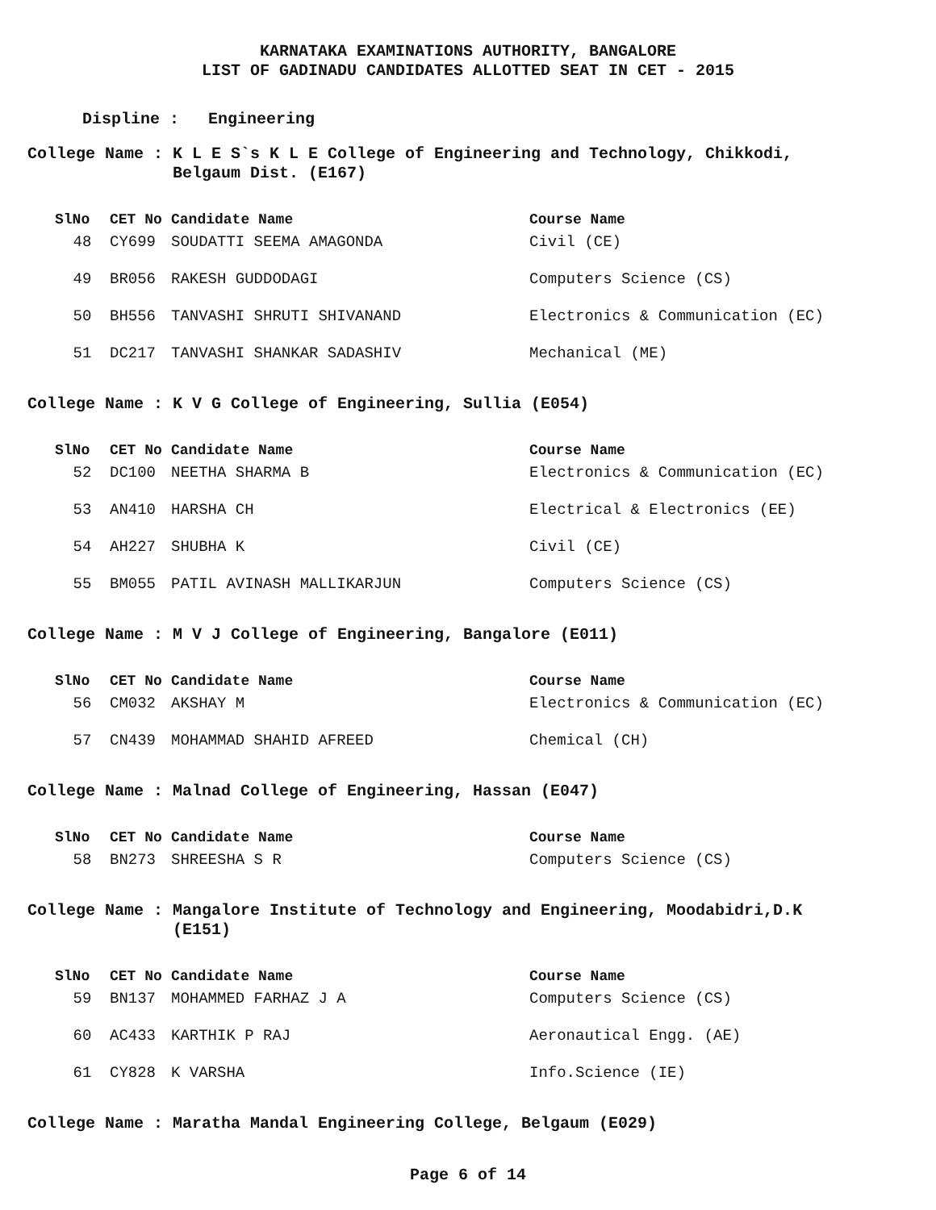KARNATAKA EXAMINATIONS AUTHORITY, BANGALORE
LIST OF GADINADU CANDIDATES ALLOTTED SEAT IN CET - 2015
Displine : Engineering
College Name : K L E S`s K L E College of Engineering and Technology, Chikkodi, Belgaum Dist. (E167)
| SlNo | CET No | Candidate Name | Course Name |
| --- | --- | --- | --- |
| 48 | CY699 | SOUDATTI SEEMA AMAGONDA | Civil (CE) |
| 49 | BR056 | RAKESH GUDDODAGI | Computers Science (CS) |
| 50 | BH556 | TANVASHI SHRUTI SHIVANAND | Electronics & Communication (EC) |
| 51 | DC217 | TANVASHI SHANKAR SADASHIV | Mechanical (ME) |
College Name : K V G College of Engineering, Sullia (E054)
| SlNo | CET No | Candidate Name | Course Name |
| --- | --- | --- | --- |
| 52 | DC100 | NEETHA SHARMA B | Electronics & Communication (EC) |
| 53 | AN410 | HARSHA CH | Electrical & Electronics (EE) |
| 54 | AH227 | SHUBHA K | Civil (CE) |
| 55 | BM055 | PATIL AVINASH MALLIKARJUN | Computers Science (CS) |
College Name : M V J College of Engineering, Bangalore (E011)
| SlNo | CET No | Candidate Name | Course Name |
| --- | --- | --- | --- |
| 56 | CM032 | AKSHAY M | Electronics & Communication (EC) |
| 57 | CN439 | MOHAMMAD SHAHID AFREED | Chemical (CH) |
College Name : Malnad College of Engineering, Hassan (E047)
| SlNo | CET No | Candidate Name | Course Name |
| --- | --- | --- | --- |
| 58 | BN273 | SHREESHA S R | Computers Science (CS) |
College Name : Mangalore Institute of Technology and Engineering, Moodabidri,D.K (E151)
| SlNo | CET No | Candidate Name | Course Name |
| --- | --- | --- | --- |
| 59 | BN137 | MOHAMMED FARHAZ J A | Computers Science (CS) |
| 60 | AC433 | KARTHIK P RAJ | Aeronautical Engg. (AE) |
| 61 | CY828 | K VARSHA | Info.Science (IE) |
College Name : Maratha Mandal Engineering College, Belgaum (E029)
Page 6 of 14